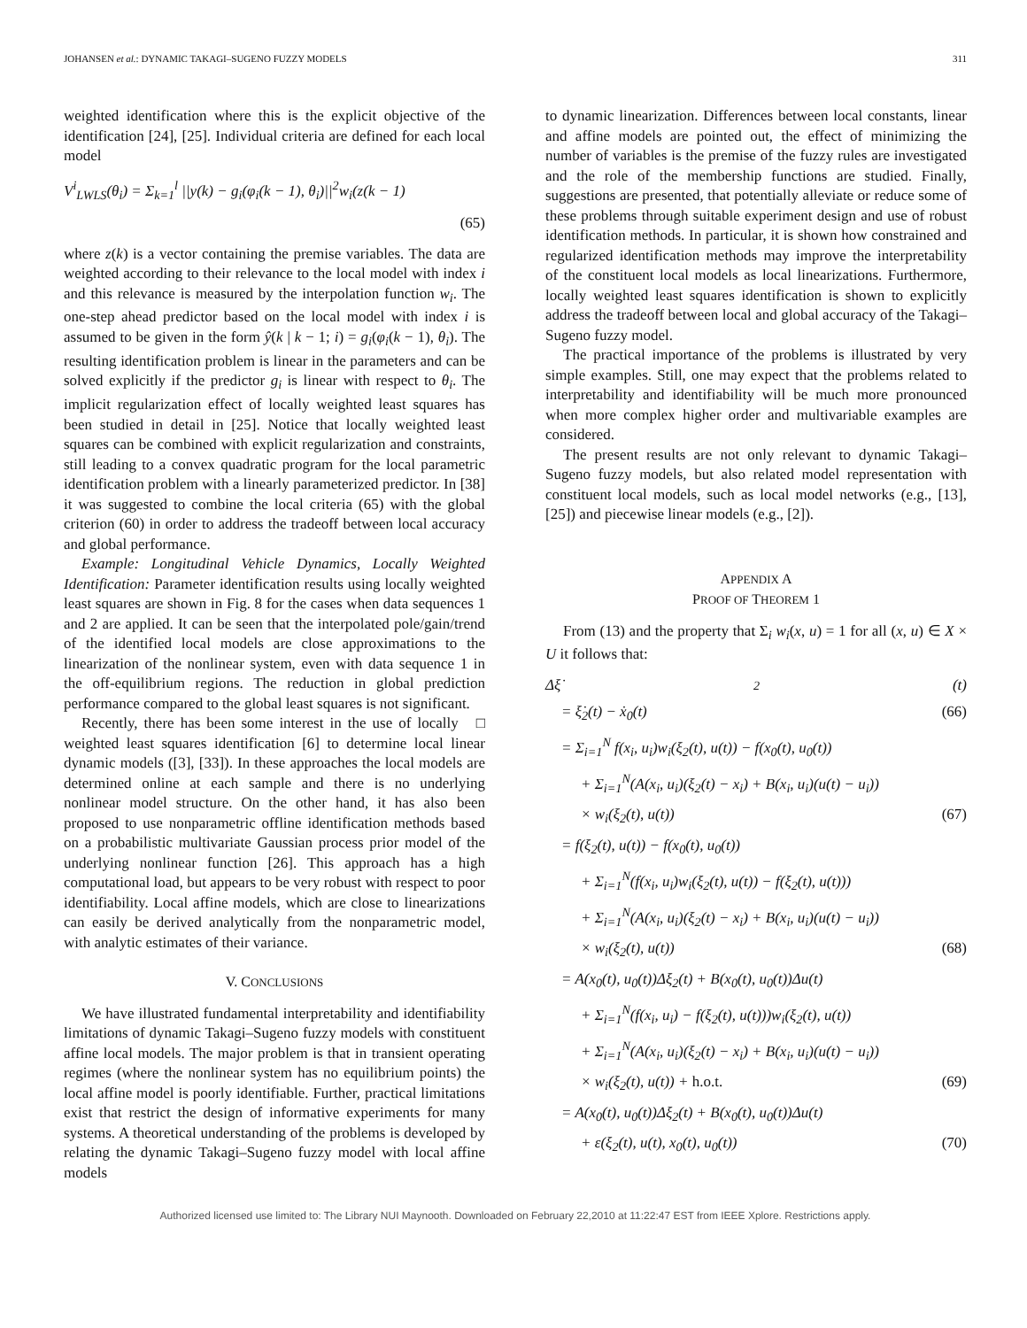JOHANSEN et al.: DYNAMIC TAKAGI–SUGENO FUZZY MODELS 311
weighted identification where this is the explicit objective of the identification [24], [25]. Individual criteria are defined for each local model
V<sup>i</sup><sub>LWLS</sub>(θ<sub>i</sub>) = Σ<sub>k=1</sub><sup>l</sup> ||y(k) − g<sub>i</sub>(φ<sub>i</sub>(k − 1), θ<sub>i</sub>)||<sup>2</sup>w<sub>i</sub>(z(k − 1)
(65)
where z(k) is a vector containing the premise variables. The data are weighted according to their relevance to the local model with index i and this relevance is measured by the interpolation function w<sub>i</sub>. The one-step ahead predictor based on the local model with index i is assumed to be given in the form ŷ(k | k − 1; i) = g<sub>i</sub>(φ<sub>i</sub>(k − 1), θ<sub>i</sub>). The resulting identification problem is linear in the parameters and can be solved explicitly if the predictor g<sub>i</sub> is linear with respect to θ<sub>i</sub>. The implicit regularization effect of locally weighted least squares has been studied in detail in [25]. Notice that locally weighted least squares can be combined with explicit regularization and constraints, still leading to a convex quadratic program for the local parametric identification problem with a linearly parameterized predictor. In [38] it was suggested to combine the local criteria (65) with the global criterion (60) in order to address the tradeoff between local accuracy and global performance.
Example: Longitudinal Vehicle Dynamics, Locally Weighted Identification: Parameter identification results using locally weighted least squares are shown in Fig. 8 for the cases when data sequences 1 and 2 are applied. It can be seen that the interpolated pole/gain/trend of the identified local models are close approximations to the linearization of the nonlinear system, even with data sequence 1 in the off-equilibrium regions. The reduction in global prediction performance compared to the global least squares is not significant. □
Recently, there has been some interest in the use of locally weighted least squares identification [6] to determine local linear dynamic models ([3], [33]). In these approaches the local models are determined online at each sample and there is no underlying nonlinear model structure. On the other hand, it has also been proposed to use nonparametric offline identification methods based on a probabilistic multivariate Gaussian process prior model of the underlying nonlinear function [26]. This approach has a high computational load, but appears to be very robust with respect to poor identifiability. Local affine models, which are close to linearizations can easily be derived analytically from the nonparametric model, with analytic estimates of their variance.
V. CONCLUSIONS
We have illustrated fundamental interpretability and identifiability limitations of dynamic Takagi–Sugeno fuzzy models with constituent affine local models. The major problem is that in transient operating regimes (where the nonlinear system has no equilibrium points) the local affine model is poorly identifiable. Further, practical limitations exist that restrict the design of informative experiments for many systems. A theoretical understanding of the problems is developed by relating the dynamic Takagi–Sugeno fuzzy model with local affine models
to dynamic linearization. Differences between local constants, linear and affine models are pointed out, the effect of minimizing the number of variables is the premise of the fuzzy rules are investigated and the role of the membership functions are studied. Finally, suggestions are presented, that potentially alleviate or reduce some of these problems through suitable experiment design and use of robust identification methods. In particular, it is shown how constrained and regularized identification methods may improve the interpretability of the constituent local models as local linearizations. Furthermore, locally weighted least squares identification is shown to explicitly address the tradeoff between local and global accuracy of the Takagi–Sugeno fuzzy model.
The practical importance of the problems is illustrated by very simple examples. Still, one may expect that the problems related to interpretability and identifiability will be much more pronounced when more complex higher order and multivariable examples are considered.
The present results are not only relevant to dynamic Takagi–Sugeno fuzzy models, but also related model representation with constituent local models, such as local model networks (e.g., [13], [25]) and piecewise linear models (e.g., [2]).
APPENDIX A
PROOF OF THEOREM 1
From (13) and the property that Σ<sub>i</sub> w<sub>i</sub>(x, u) = 1 for all (x, u) ∈ X × U it follows that:
Δξ̇<sub>2</sub>(t)
= ξ̇<sub>2</sub>(t) − ẋ<sub>0</sub>(t) (66)
= Σ<sub>i=1</sub><sup>N</sup> f(x<sub>i</sub>, u<sub>i</sub>)w<sub>i</sub>(ξ<sub>2</sub>(t), u(t)) − f(x<sub>0</sub>(t), u<sub>0</sub>(t))
+ Σ<sub>i=1</sub><sup>N</sup>(A(x<sub>i</sub>, u<sub>i</sub>)(ξ<sub>2</sub>(t) − x<sub>i</sub>) + B(x<sub>i</sub>, u<sub>i</sub>)(u(t) − u<sub>i</sub>))
× w<sub>i</sub>(ξ<sub>2</sub>(t), u(t)) (67)
= f(ξ<sub>2</sub>(t), u(t)) − f(x<sub>0</sub>(t), u<sub>0</sub>(t))
+ Σ<sub>i=1</sub><sup>N</sup>(f(x<sub>i</sub>, u<sub>i</sub>)w<sub>i</sub>(ξ<sub>2</sub>(t), u(t)) − f(ξ<sub>2</sub>(t), u(t)))
+ Σ<sub>i=1</sub><sup>N</sup>(A(x<sub>i</sub>, u<sub>i</sub>)(ξ<sub>2</sub>(t) − x<sub>i</sub>) + B(x<sub>i</sub>, u<sub>i</sub>)(u(t) − u<sub>i</sub>))
× w<sub>i</sub>(ξ<sub>2</sub>(t), u(t)) (68)
= A(x<sub>0</sub>(t), u<sub>0</sub>(t))Δξ<sub>2</sub>(t) + B(x<sub>0</sub>(t), u<sub>0</sub>(t))Δu(t)
+ Σ<sub>i=1</sub><sup>N</sup>(f(x<sub>i</sub>, u<sub>i</sub>) − f(ξ<sub>2</sub>(t), u(t)))w<sub>i</sub>(ξ<sub>2</sub>(t), u(t))
+ Σ<sub>i=1</sub><sup>N</sup>(A(x<sub>i</sub>, u<sub>i</sub>)(ξ<sub>2</sub>(t) − x<sub>i</sub>) + B(x<sub>i</sub>, u<sub>i</sub>)(u(t) − u<sub>i</sub>))
× w<sub>i</sub>(ξ<sub>2</sub>(t), u(t)) + h.o.t. (69)
= A(x<sub>0</sub>(t), u<sub>0</sub>(t))Δξ<sub>2</sub>(t) + B(x<sub>0</sub>(t), u<sub>0</sub>(t))Δu(t)
+ ε(ξ<sub>2</sub>(t), u(t), x<sub>0</sub>(t), u<sub>0</sub>(t)) (70)
Authorized licensed use limited to: The Library NUI Maynooth. Downloaded on February 22,2010 at 11:22:47 EST from IEEE Xplore. Restrictions apply.